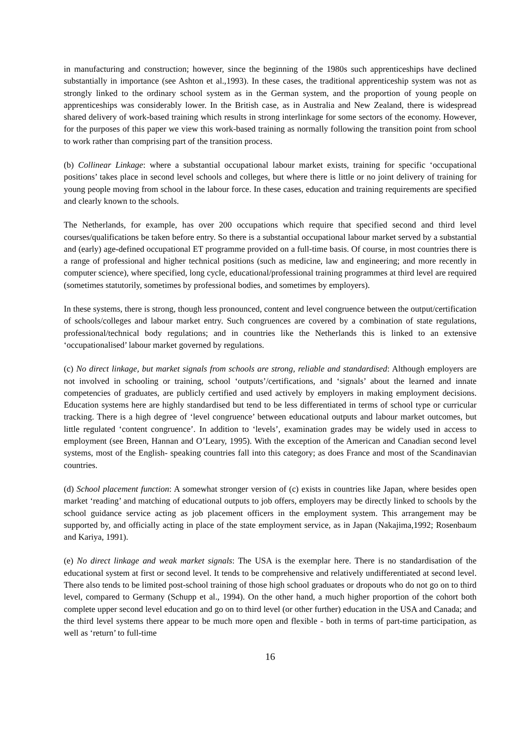in manufacturing and construction; however, since the beginning of the 1980s such apprenticeships have declined substantially in importance (see Ashton et al.,1993). In these cases, the traditional apprenticeship system was not as strongly linked to the ordinary school system as in the German system, and the proportion of young people on apprenticeships was considerably lower. In the British case, as in Australia and New Zealand, there is widespread shared delivery of work-based training which results in strong interlinkage for some sectors of the economy. However, for the purposes of this paper we view this work-based training as normally following the transition point from school to work rather than comprising part of the transition process.
(b) Collinear Linkage: where a substantial occupational labour market exists, training for specific ‘occupational positions’ takes place in second level schools and colleges, but where there is little or no joint delivery of training for young people moving from school in the labour force. In these cases, education and training requirements are specified and clearly known to the schools.
The Netherlands, for example, has over 200 occupations which require that specified second and third level courses/qualifications be taken before entry. So there is a substantial occupational labour market served by a substantial and (early) age-defined occupational ET programme provided on a full-time basis. Of course, in most countries there is a range of professional and higher technical positions (such as medicine, law and engineering; and more recently in computer science), where specified, long cycle, educational/professional training programmes at third level are required (sometimes statutorily, sometimes by professional bodies, and sometimes by employers).
In these systems, there is strong, though less pronounced, content and level congruence between the output/certification of schools/colleges and labour market entry. Such congruences are covered by a combination of state regulations, professional/technical body regulations; and in countries like the Netherlands this is linked to an extensive ‘occupationalised’ labour market governed by regulations.
(c) No direct linkage, but market signals from schools are strong, reliable and standardised: Although employers are not involved in schooling or training, school ‘outputs’/certifications, and ‘signals’ about the learned and innate competencies of graduates, are publicly certified and used actively by employers in making employment decisions. Education systems here are highly standardised but tend to be less differentiated in terms of school type or curricular tracking. There is a high degree of ‘level congruence’ between educational outputs and labour market outcomes, but little regulated ‘content congruence’. In addition to ‘levels’, examination grades may be widely used in access to employment (see Breen, Hannan and O’Leary, 1995). With the exception of the American and Canadian second level systems, most of the English- speaking countries fall into this category; as does France and most of the Scandinavian countries.
(d) School placement function: A somewhat stronger version of (c) exists in countries like Japan, where besides open market ‘reading’ and matching of educational outputs to job offers, employers may be directly linked to schools by the school guidance service acting as job placement officers in the employment system. This arrangement may be supported by, and officially acting in place of the state employment service, as in Japan (Nakajima,1992; Rosenbaum and Kariya, 1991).
(e) No direct linkage and weak market signals: The USA is the exemplar here. There is no standardisation of the educational system at first or second level. It tends to be comprehensive and relatively undifferentiated at second level. There also tends to be limited post-school training of those high school graduates or dropouts who do not go on to third level, compared to Germany (Schupp et al., 1994). On the other hand, a much higher proportion of the cohort both complete upper second level education and go on to third level (or other further) education in the USA and Canada; and the third level systems there appear to be much more open and flexible - both in terms of part-time participation, as well as ‘return’ to full-time
16